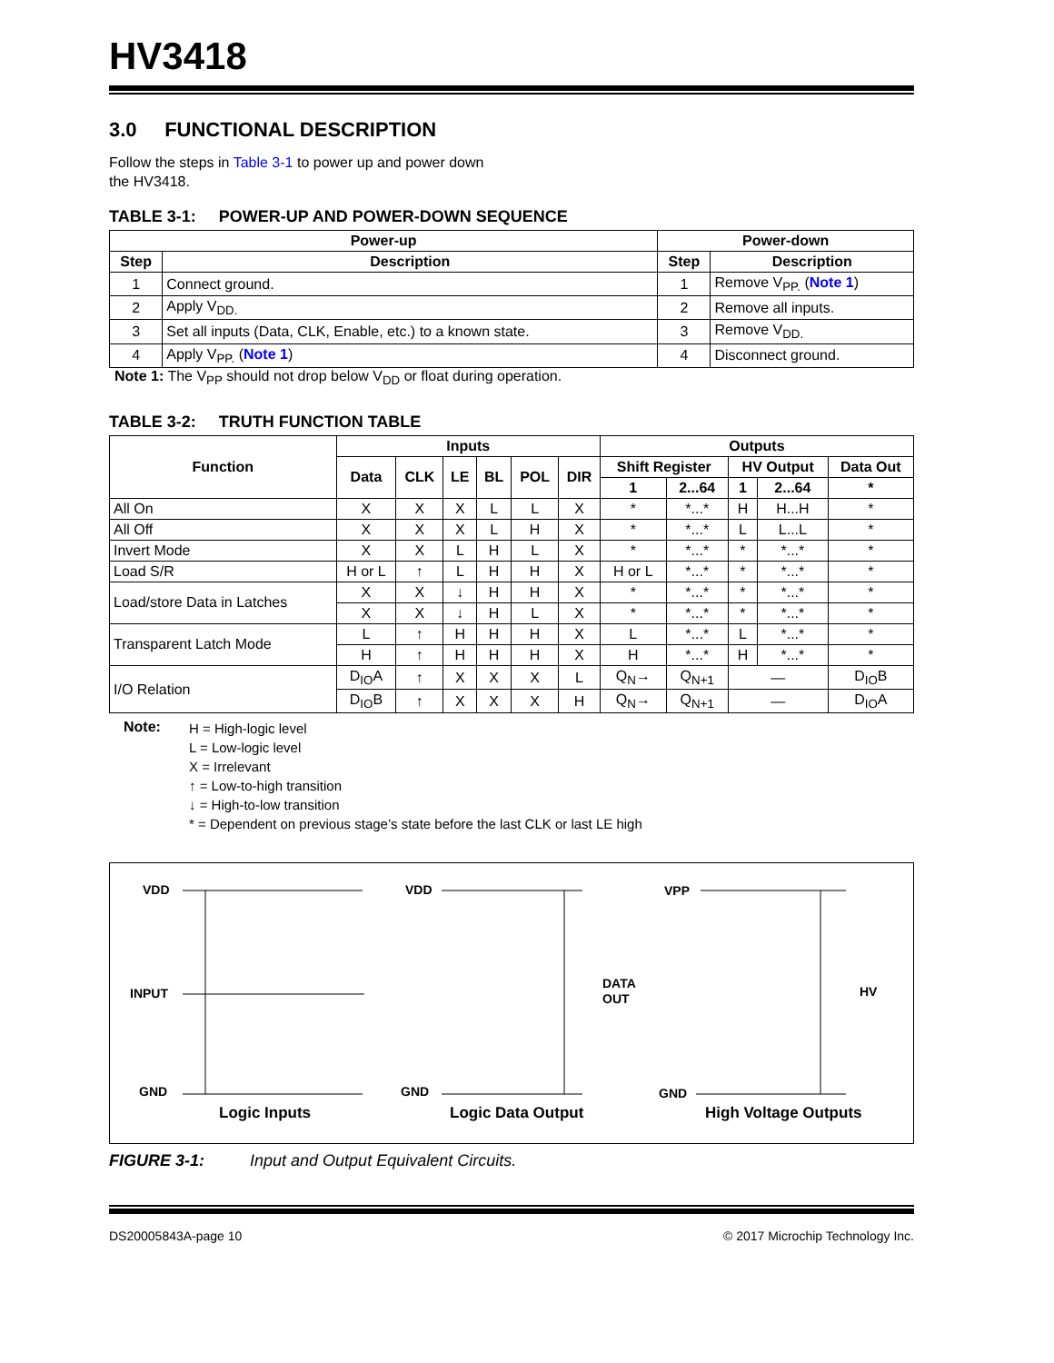HV3418
3.0 FUNCTIONAL DESCRIPTION
Follow the steps in Table 3-1 to power up and power down the HV3418.
TABLE 3-1: POWER-UP AND POWER-DOWN SEQUENCE
| Power-up | | Power-down | |
| --- | --- | --- | --- |
| Step | Description | Step | Description |
| 1 | Connect ground. | 1 | Remove V<sub>PP.</sub> ( Note 1 ) |
| 2 | Apply V<sub>DD.</sub> | 2 | Remove all inputs. |
| 3 | Set all inputs (Data, CLK, Enable, etc.) to a known state. | 3 | Remove V<sub>DD.</sub> |
| 4 | Apply V<sub>PP.</sub> ( Note 1 ) | 4 | Disconnect ground. |
Note 1: The V<sub>PP</sub> should not drop below V<sub>DD</sub> or float during operation.
TABLE 3-2: TRUTH FUNCTION TABLE
| Function | Inputs | | | | | | Outputs | | | | |
| --- | --- | --- | --- | --- | --- | --- | --- | --- | --- | --- | --- |
| | Data | CLK | LE | BL | POL | DIR | Shift Register | | HV Output | | Data Out |
| | | | | | | | 1 | 2...64 | 1 | 2...64 | * |
| All On | X | X | X | L | L | X | * | *...* | H | H...H | * |
| All Off | X | X | X | L | H | X | * | *...* | L | L...L | * |
| Invert Mode | X | X | L | H | L | X | * | *...* | * | *...* | * |
| Load S/R | H or L | ↑ | L | H | H | X | H or L | *...* | * | *...* | * |
| Load/store Data in Latches | X | X | ↓ | H | H | X | * | *...* | * | *...* | * |
| | X | X | ↓ | H | L | X | * | *...* | * | *...* | * |
| Transparent Latch Mode | L | ↑ | H | H | H | X | L | *...* | L | *...* | * |
| | H | ↑ | H | H | H | X | H | *...* | H | *...* | * |
| I/O Relation | D<sub>IO</sub>A | ↑ | X | X | X | L | Q<sub>N</sub>→ | Q<sub>N+1</sub> | — | | D<sub>IO</sub>B |
| | D<sub>IO</sub>B | ↑ | X | X | X | H | Q<sub>N</sub>→ | Q<sub>N+1</sub> | — | | D<sub>IO</sub>A |
Note:
H = High-logic level
L = Low-logic level
X = Irrelevant
↑ = Low-to-high transition
↓ = High-to-low transition
* = Dependent on previous stage’s state before the last CLK or last LE high
VDD
INPUT
GND
Logic Inputs
VDD
GND
DATA
OUT
Logic Data Output
VPP
GND
HV
High Voltage Outputs
FIGURE 3-1: Input and Output Equivalent Circuits.
DS20005843A-page 10 © 2017 Microchip Technology Inc.